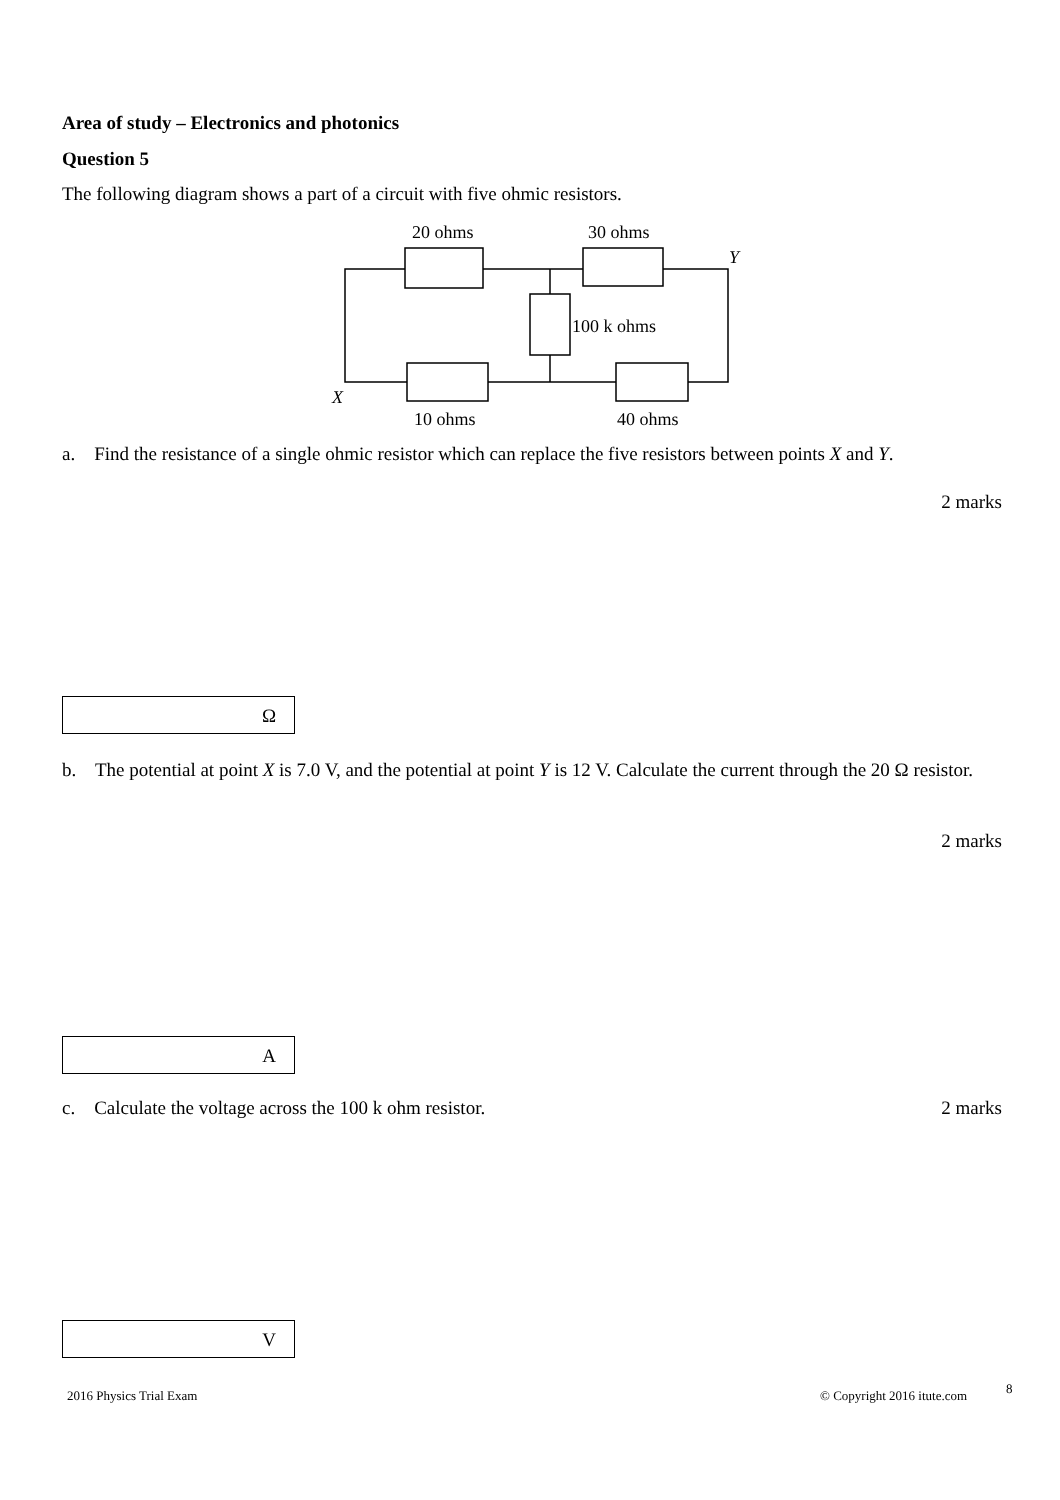Area of study – Electronics and photonics
Question 5
The following diagram shows a part of a circuit with five ohmic resistors.
20 ohms
30 ohms
Y
100 k ohms
X
10 ohms
40 ohms
a. Find the resistance of a single ohmic resistor which can replace the five resistors between points X and Y.
2 marks
Ω
b. The potential at point X is 7.0 V, and the potential at point Y is 12 V. Calculate the current through the 20 Ω resistor.
2 marks
A
c. Calculate the voltage across the 100 k ohm resistor. 2 marks
V
2016 Physics Trial Exam © Copyright 2016 itute.com 8